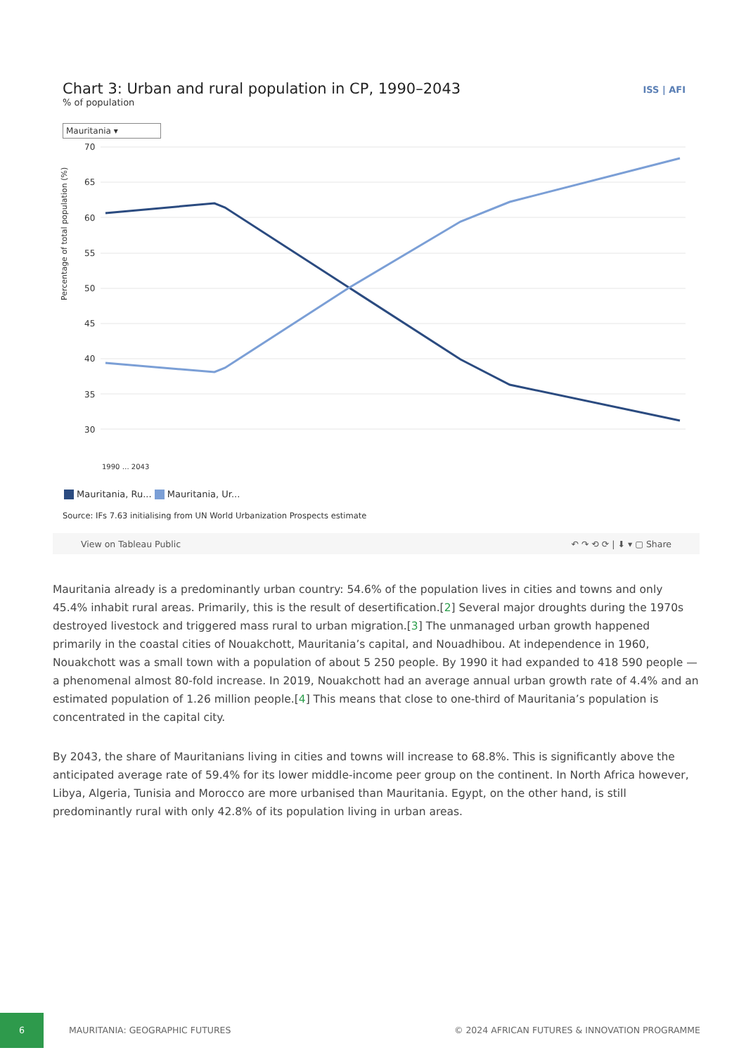ISS | AFI
Chart 3: Urban and rural population in CP, 1990–2043
% of population
Mauritania ▾
Percentage of total population (%)
70
65
60
55
50
45
40
35
30
1990 … 2043
Mauritania, Ru... Mauritania, Ur...
Source: IFs 7.63 initialising from UN World Urbanization Prospects estimate
View on Tableau Public ↶ ↷ ⟲ ⟳ | ⬇ ▾ ▢ Share
Mauritania already is a predominantly urban country: 54.6% of the population lives in cities and towns and only 45.4% inhabit rural areas. Primarily, this is the result of desertification.[2] Several major droughts during the 1970s destroyed livestock and triggered mass rural to urban migration.[3] The unmanaged urban growth happened primarily in the coastal cities of Nouakchott, Mauritania’s capital, and Nouadhibou. At independence in 1960, Nouakchott was a small town with a population of about 5 250 people. By 1990 it had expanded to 418 590 people — a phenomenal almost 80-fold increase. In 2019, Nouakchott had an average annual urban growth rate of 4.4% and an estimated population of 1.26 million people.[4] This means that close to one-third of Mauritania’s population is concentrated in the capital city.
By 2043, the share of Mauritanians living in cities and towns will increase to 68.8%. This is significantly above the anticipated average rate of 59.4% for its lower middle-income peer group on the continent. In North Africa however, Libya, Algeria, Tunisia and Morocco are more urbanised than Mauritania. Egypt, on the other hand, is still predominantly rural with only 42.8% of its population living in urban areas.
6
MAURITANIA: GEOGRAPHIC FUTURES © 2024 AFRICAN FUTURES & INNOVATION PROGRAMME